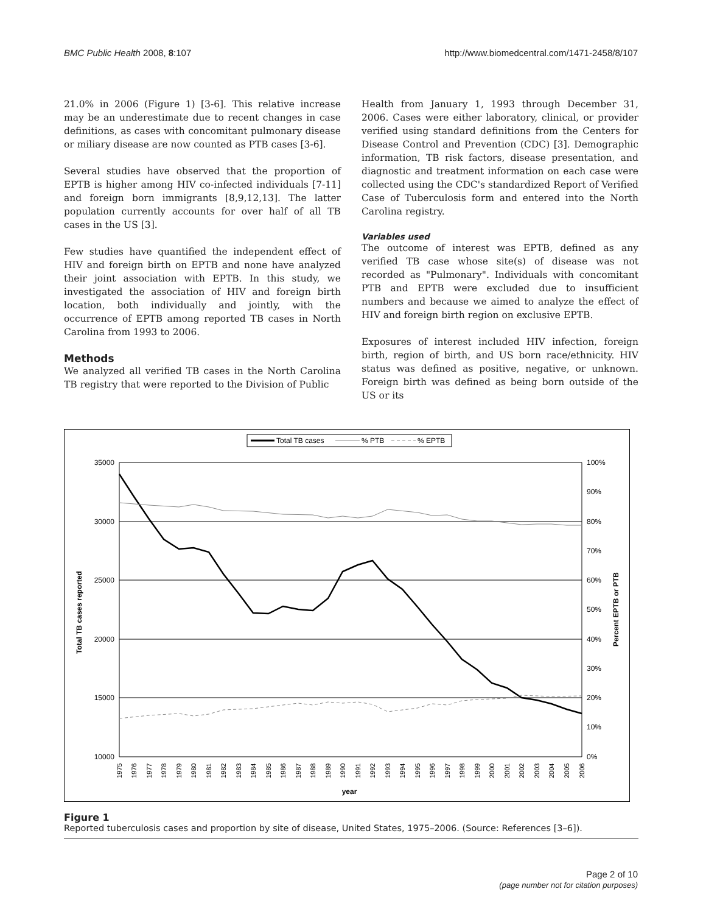BMC Public Health 2008, 8:107
http://www.biomedcentral.com/1471-2458/8/107
21.0% in 2006 (Figure 1) [3-6]. This relative increase may be an underestimate due to recent changes in case definitions, as cases with concomitant pulmonary disease or miliary disease are now counted as PTB cases [3-6].
Several studies have observed that the proportion of EPTB is higher among HIV co-infected individuals [7-11] and foreign born immigrants [8,9,12,13]. The latter population currently accounts for over half of all TB cases in the US [3].
Few studies have quantified the independent effect of HIV and foreign birth on EPTB and none have analyzed their joint association with EPTB. In this study, we investigated the association of HIV and foreign birth location, both individually and jointly, with the occurrence of EPTB among reported TB cases in North Carolina from 1993 to 2006.
Methods
We analyzed all verified TB cases in the North Carolina TB registry that were reported to the Division of Public
Health from January 1, 1993 through December 31, 2006. Cases were either laboratory, clinical, or provider verified using standard definitions from the Centers for Disease Control and Prevention (CDC) [3]. Demographic information, TB risk factors, disease presentation, and diagnostic and treatment information on each case were collected using the CDC's standardized Report of Verified Case of Tuberculosis form and entered into the North Carolina registry.
Variables used
The outcome of interest was EPTB, defined as any verified TB case whose site(s) of disease was not recorded as "Pulmonary". Individuals with concomitant PTB and EPTB were excluded due to insufficient numbers and because we aimed to analyze the effect of HIV and foreign birth region on exclusive EPTB.
Exposures of interest included HIV infection, foreign birth, region of birth, and US born race/ethnicity. HIV status was defined as positive, negative, or unknown. Foreign birth was defined as being born outside of the US or its
Total TB cases
% PTB
% EPTB
35000
30000
25000
20000
15000
10000
100%
90%
80%
70%
60%
50%
40%
30%
20%
10%
0%
year
Total TB cases reported
Percent EPTB or PTB
1975
1976
1977
1978
1979
1980
1981
1982
1983
1984
1985
1986
1987
1988
1989
1990
1991
1992
1993
1994
1995
1996
1997
1998
1999
2000
2001
2002
2003
2004
2005
2006
Figure 1
Reported tuberculosis cases and proportion by site of disease, United States, 1975–2006. (Source: References [3–6]).
Page 2 of 10
(page number not for citation purposes)